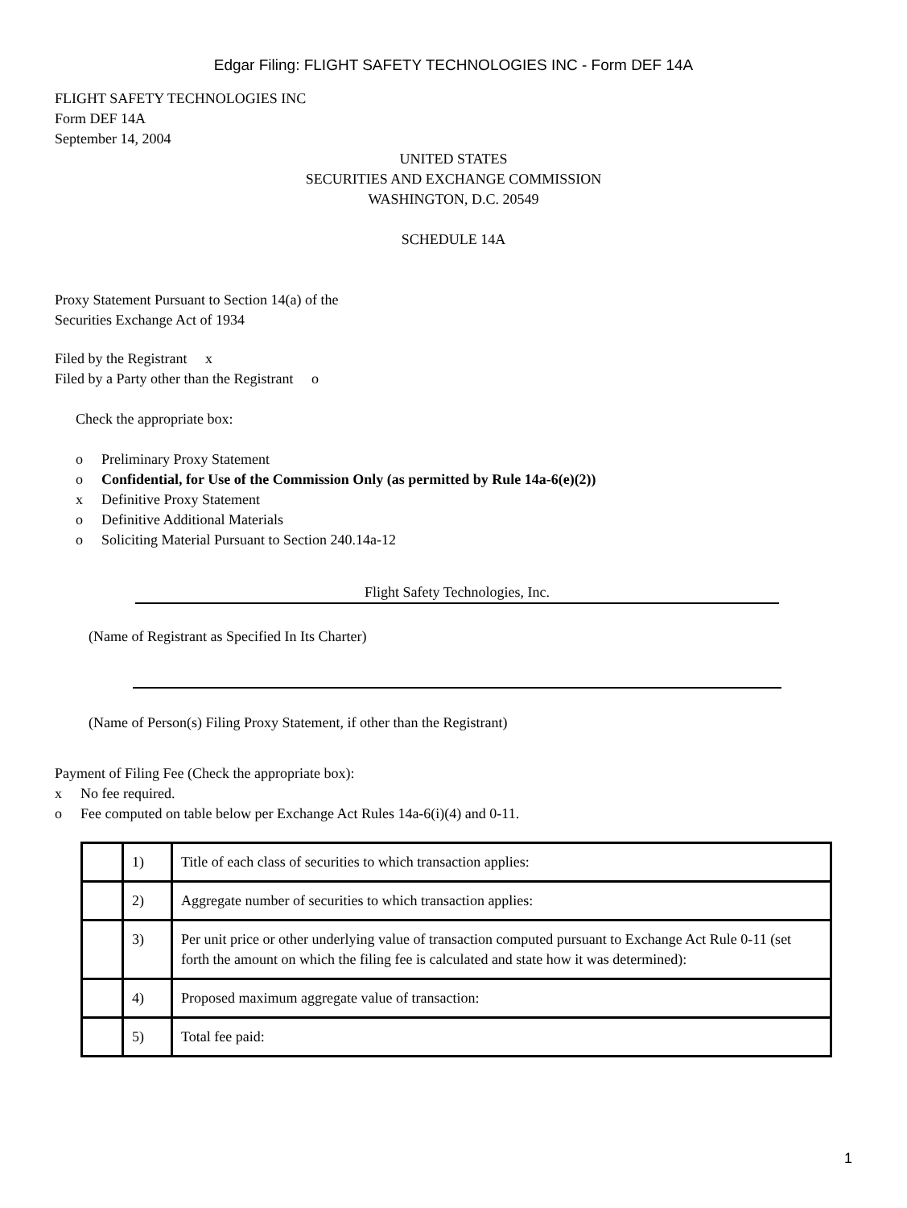Edgar Filing: FLIGHT SAFETY TECHNOLOGIES INC - Form DEF 14A
FLIGHT SAFETY TECHNOLOGIES INC
Form DEF 14A
September 14, 2004
UNITED STATES
SECURITIES AND EXCHANGE COMMISSION
WASHINGTON, D.C. 20549
SCHEDULE 14A
Proxy Statement Pursuant to Section 14(a) of the
Securities Exchange Act of 1934
Filed by the Registrant x
Filed by a Party other than the Registrant o
Check the appropriate box:
o Preliminary Proxy Statement
o Confidential, for Use of the Commission Only (as permitted by Rule 14a-6(e)(2))
x Definitive Proxy Statement
o Definitive Additional Materials
o Soliciting Material Pursuant to Section 240.14a-12
Flight Safety Technologies, Inc.
(Name of Registrant as Specified In Its Charter)
(Name of Person(s) Filing Proxy Statement, if other than the Registrant)
Payment of Filing Fee (Check the appropriate box):
x No fee required.
o Fee computed on table below per Exchange Act Rules 14a-6(i)(4) and 0-11.
| | 1) | Title of each class of securities to which transaction applies: |
| | 2) | Aggregate number of securities to which transaction applies: |
| | 3) | Per unit price or other underlying value of transaction computed pursuant to Exchange Act Rule 0-11 (set forth the amount on which the filing fee is calculated and state how it was determined): |
| | 4) | Proposed maximum aggregate value of transaction: |
| | 5) | Total fee paid: |
1